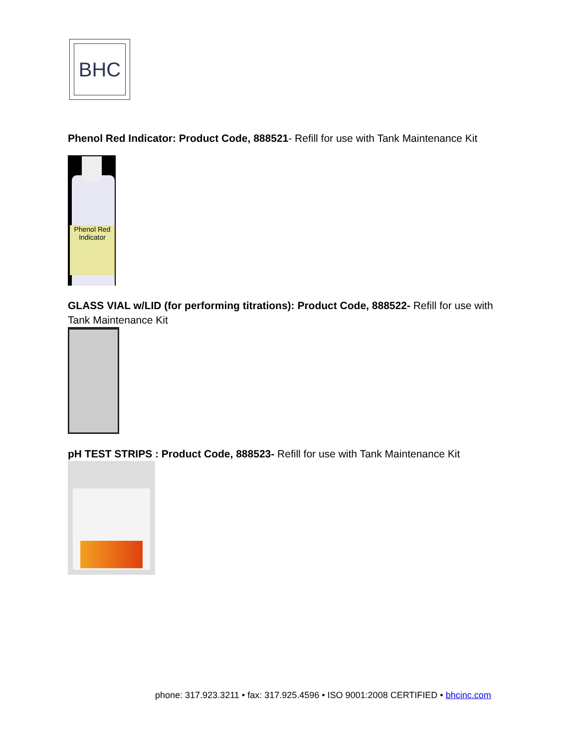BHC
Phenol Red Indicator: Product Code, 888521- Refill for use with Tank Maintenance Kit
Phenol Red Indicator
GLASS VIAL w/LID (for performing titrations): Product Code, 888522- Refill for use with Tank Maintenance Kit
pH TEST STRIPS : Product Code, 888523- Refill for use with Tank Maintenance Kit
phone: 317.923.3211 • fax: 317.925.4596 • ISO 9001:2008 CERTIFIED • bhcinc.com